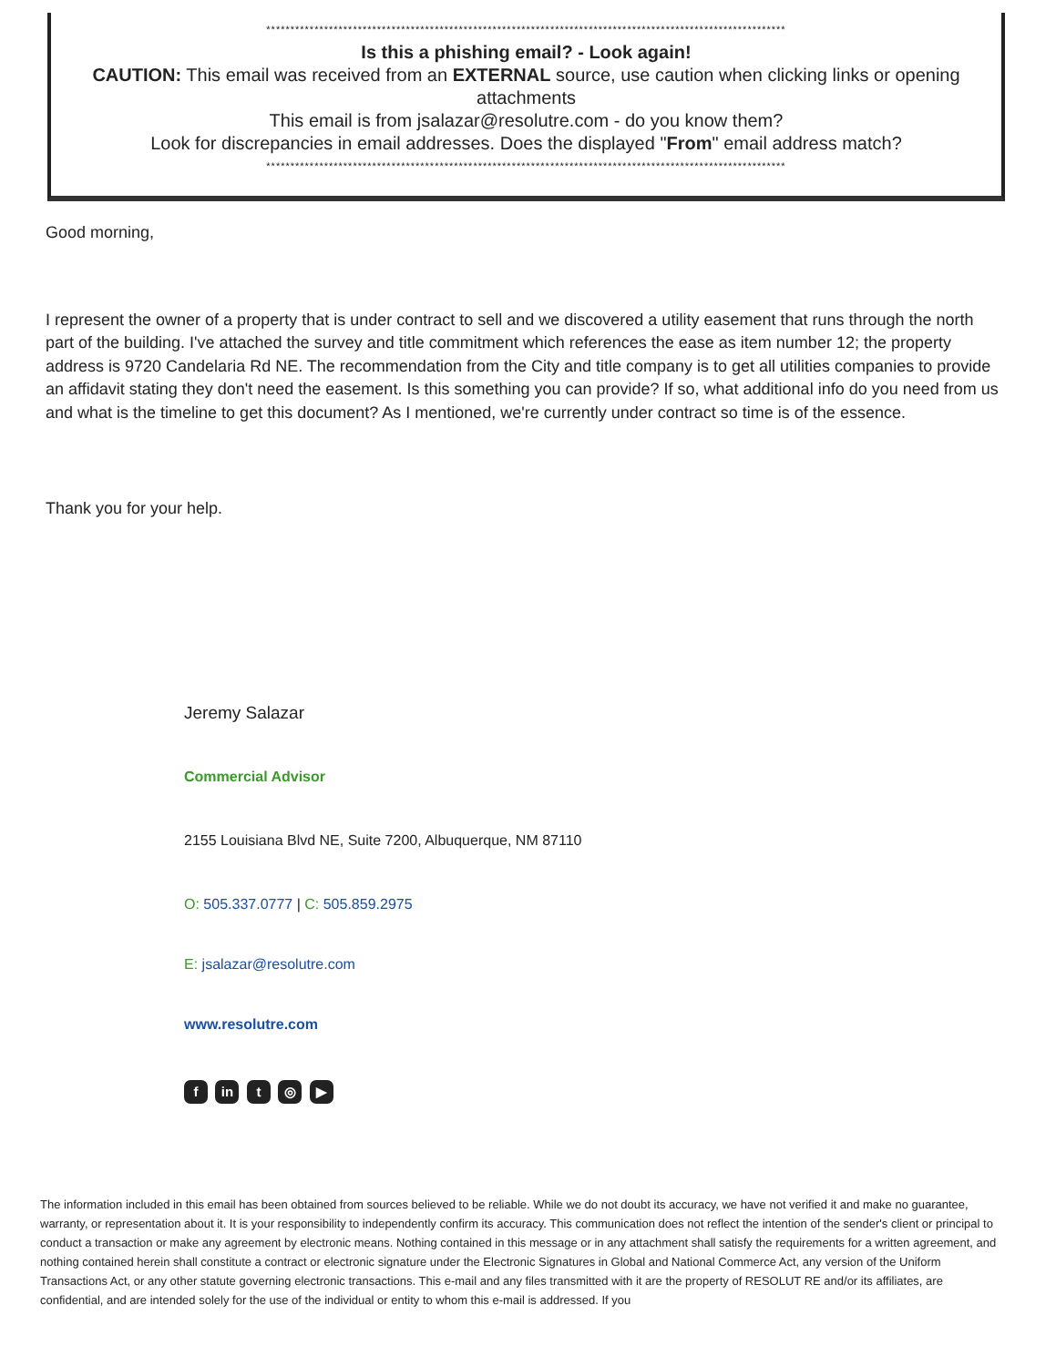************************************************************************************************************
Is this a phishing email? - Look again!
CAUTION: This email was received from an EXTERNAL source, use caution when clicking links or opening attachments
This email is from jsalazar@resolutre.com - do you know them?
Look for discrepancies in email addresses. Does the displayed "From" email address match?
************************************************************************************************************
Good morning,
I represent the owner of a property that is under contract to sell and we discovered a utility easement that runs through the north part of the building. I've attached the survey and title commitment which references the ease as item number 12; the property address is 9720 Candelaria Rd NE. The recommendation from the City and title company is to get all utilities companies to provide an affidavit stating they don't need the easement. Is this something you can provide? If so, what additional info do you need from us and what is the timeline to get this document? As I mentioned, we're currently under contract so time is of the essence.
Thank you for your help.
Jeremy Salazar
Commercial Advisor
2155 Louisiana Blvd NE, Suite 7200, Albuquerque, NM 87110
O: 505.337.0777 | C: 505.859.2975
E: jsalazar@resolutre.com
www.resolutre.com
f in t ◎ ▶
The information included in this email has been obtained from sources believed to be reliable. While we do not doubt its accuracy, we have not verified it and make no guarantee, warranty, or representation about it. It is your responsibility to independently confirm its accuracy. This communication does not reflect the intention of the sender's client or principal to conduct a transaction or make any agreement by electronic means. Nothing contained in this message or in any attachment shall satisfy the requirements for a written agreement, and nothing contained herein shall constitute a contract or electronic signature under the Electronic Signatures in Global and National Commerce Act, any version of the Uniform Transactions Act, or any other statute governing electronic transactions. This e-mail and any files transmitted with it are the property of RESOLUT RE and/or its affiliates, are confidential, and are intended solely for the use of the individual or entity to whom this e-mail is addressed. If you